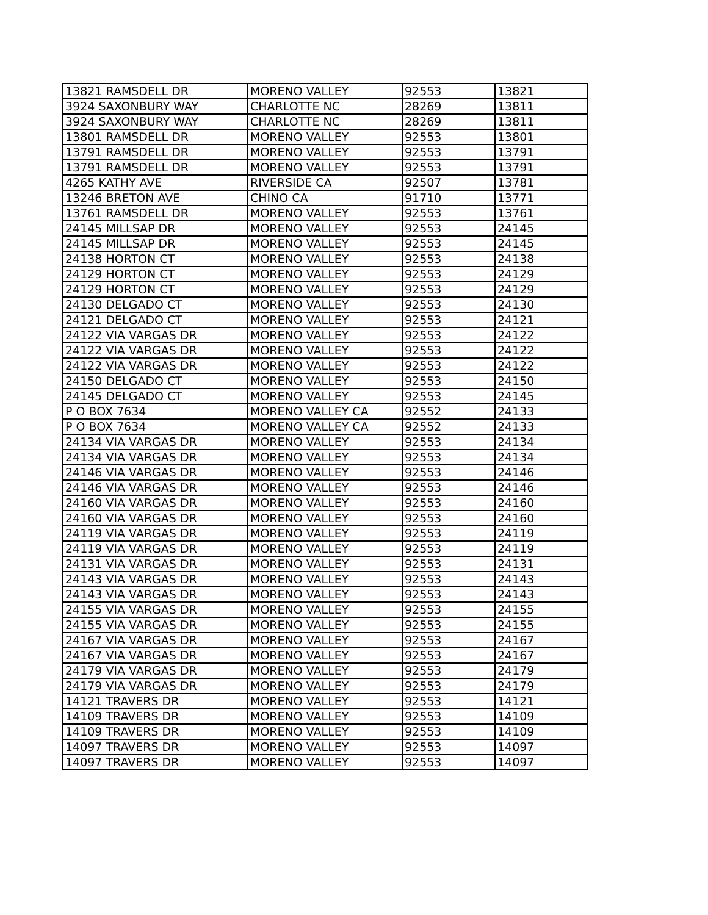| 13821 RAMSDELL DR | MORENO VALLEY | 92553 | 13821 |
| 3924 SAXONBURY WAY | CHARLOTTE NC | 28269 | 13811 |
| 3924 SAXONBURY WAY | CHARLOTTE NC | 28269 | 13811 |
| 13801 RAMSDELL DR | MORENO VALLEY | 92553 | 13801 |
| 13791 RAMSDELL DR | MORENO VALLEY | 92553 | 13791 |
| 13791 RAMSDELL DR | MORENO VALLEY | 92553 | 13791 |
| 4265 KATHY AVE | RIVERSIDE CA | 92507 | 13781 |
| 13246 BRETON AVE | CHINO CA | 91710 | 13771 |
| 13761 RAMSDELL DR | MORENO VALLEY | 92553 | 13761 |
| 24145 MILLSAP DR | MORENO VALLEY | 92553 | 24145 |
| 24145 MILLSAP DR | MORENO VALLEY | 92553 | 24145 |
| 24138 HORTON CT | MORENO VALLEY | 92553 | 24138 |
| 24129 HORTON CT | MORENO VALLEY | 92553 | 24129 |
| 24129 HORTON CT | MORENO VALLEY | 92553 | 24129 |
| 24130 DELGADO CT | MORENO VALLEY | 92553 | 24130 |
| 24121 DELGADO CT | MORENO VALLEY | 92553 | 24121 |
| 24122 VIA VARGAS DR | MORENO VALLEY | 92553 | 24122 |
| 24122 VIA VARGAS DR | MORENO VALLEY | 92553 | 24122 |
| 24122 VIA VARGAS DR | MORENO VALLEY | 92553 | 24122 |
| 24150 DELGADO CT | MORENO VALLEY | 92553 | 24150 |
| 24145 DELGADO CT | MORENO VALLEY | 92553 | 24145 |
| P O BOX 7634 | MORENO VALLEY CA | 92552 | 24133 |
| P O BOX 7634 | MORENO VALLEY CA | 92552 | 24133 |
| 24134 VIA VARGAS DR | MORENO VALLEY | 92553 | 24134 |
| 24134 VIA VARGAS DR | MORENO VALLEY | 92553 | 24134 |
| 24146 VIA VARGAS DR | MORENO VALLEY | 92553 | 24146 |
| 24146 VIA VARGAS DR | MORENO VALLEY | 92553 | 24146 |
| 24160 VIA VARGAS DR | MORENO VALLEY | 92553 | 24160 |
| 24160 VIA VARGAS DR | MORENO VALLEY | 92553 | 24160 |
| 24119 VIA VARGAS DR | MORENO VALLEY | 92553 | 24119 |
| 24119 VIA VARGAS DR | MORENO VALLEY | 92553 | 24119 |
| 24131 VIA VARGAS DR | MORENO VALLEY | 92553 | 24131 |
| 24143 VIA VARGAS DR | MORENO VALLEY | 92553 | 24143 |
| 24143 VIA VARGAS DR | MORENO VALLEY | 92553 | 24143 |
| 24155 VIA VARGAS DR | MORENO VALLEY | 92553 | 24155 |
| 24155 VIA VARGAS DR | MORENO VALLEY | 92553 | 24155 |
| 24167 VIA VARGAS DR | MORENO VALLEY | 92553 | 24167 |
| 24167 VIA VARGAS DR | MORENO VALLEY | 92553 | 24167 |
| 24179 VIA VARGAS DR | MORENO VALLEY | 92553 | 24179 |
| 24179 VIA VARGAS DR | MORENO VALLEY | 92553 | 24179 |
| 14121 TRAVERS DR | MORENO VALLEY | 92553 | 14121 |
| 14109 TRAVERS DR | MORENO VALLEY | 92553 | 14109 |
| 14109 TRAVERS DR | MORENO VALLEY | 92553 | 14109 |
| 14097 TRAVERS DR | MORENO VALLEY | 92553 | 14097 |
| 14097 TRAVERS DR | MORENO VALLEY | 92553 | 14097 |